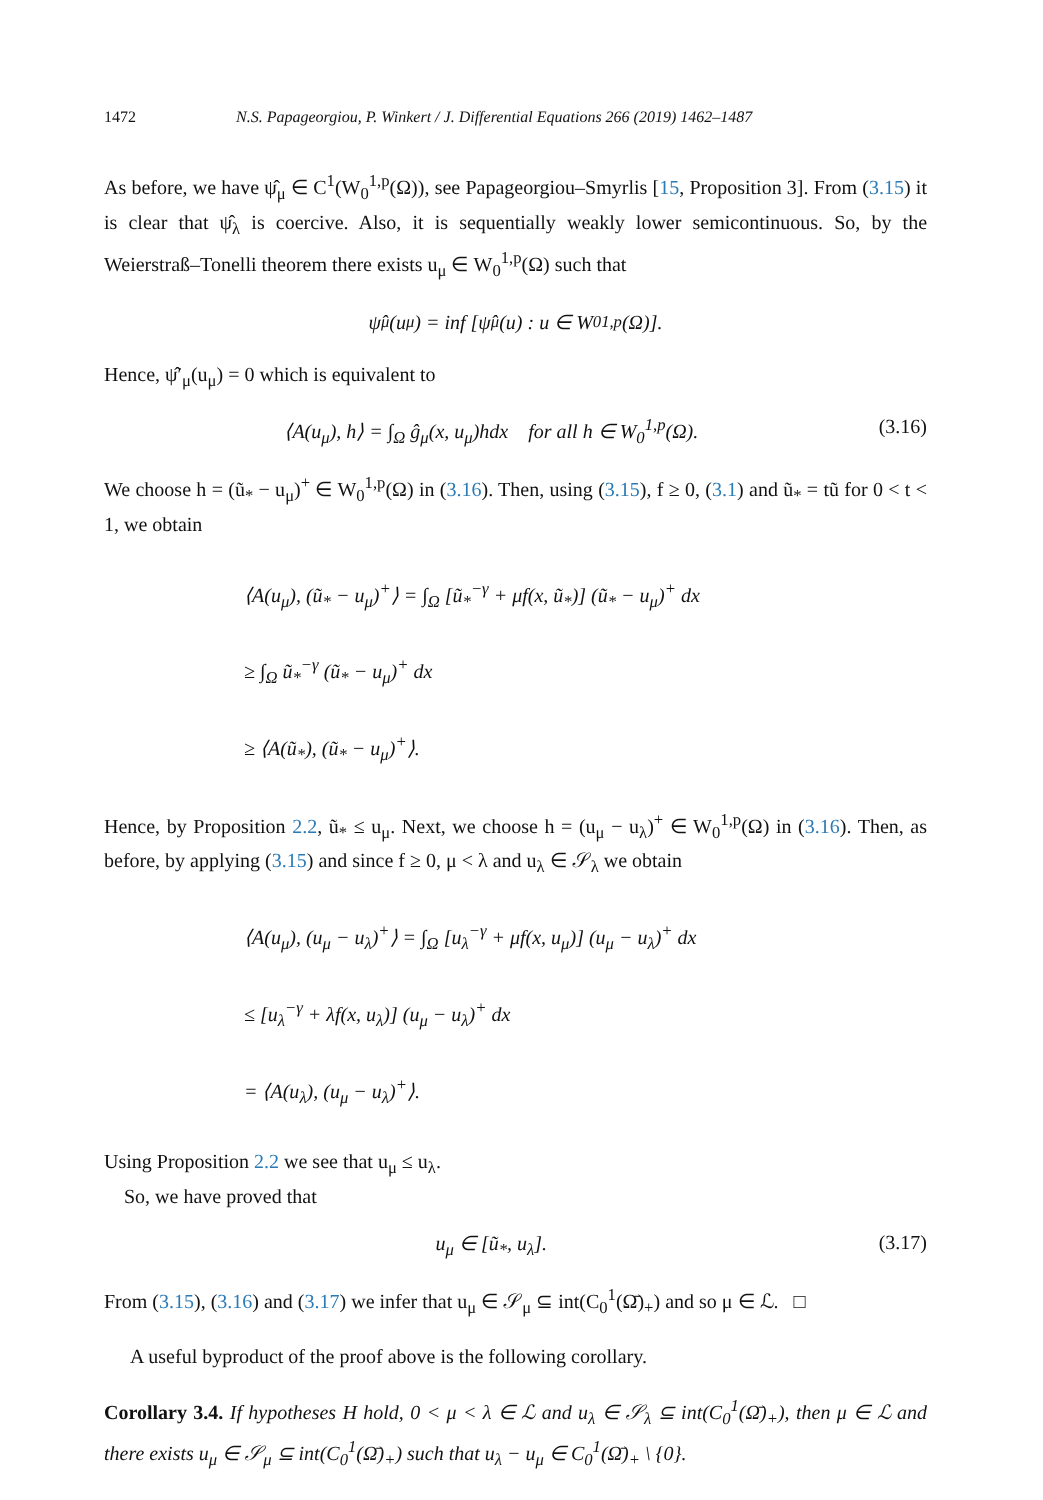1472 N.S. Papageorgiou, P. Winkert / J. Differential Equations 266 (2019) 1462–1487
As before, we have ψ̂<sub>μ</sub> ∈ C<sup>1</sup>(W<sub>0</sub><sup>1,p</sup>(Ω)), see Papageorgiou–Smyrlis [15, Proposition 3]. From (3.15) it is clear that ψ̂<sub>λ</sub> is coercive. Also, it is sequentially weakly lower semicontinuous. So, by the Weierstraß–Tonelli theorem there exists u<sub>μ</sub> ∈ W<sub>0</sub><sup>1,p</sup>(Ω) such that
ψ̂<sub>μ</sub>(u<sub>μ</sub>) = inf [ψ̂<sub>μ</sub>(u) : u ∈ W<sub>0</sub><sup>1,p</sup>(Ω)].
Hence, ψ̂′<sub>μ</sub>(u<sub>μ</sub>) = 0 which is equivalent to
⟨A(u<sub>μ</sub>), h⟩ = ∫<sub>Ω</sub> ĝ<sub>μ</sub>(x, u<sub>μ</sub>)hdx for all h ∈ W<sub>0</sub><sup>1,p</sup>(Ω). (3.16)
We choose h = (ũ<sub>*</sub> − u<sub>μ</sub>)<sup>+</sup> ∈ W<sub>0</sub><sup>1,p</sup>(Ω) in (3.16). Then, using (3.15), f ≥ 0, (3.1) and ũ<sub>*</sub> = tũ for 0 < t < 1, we obtain
⟨A(u<sub>μ</sub>), (ũ<sub>*</sub> − u<sub>μ</sub>)<sup>+</sup>⟩ = ∫<sub>Ω</sub> [ũ<sub>*</sub><sup>−γ</sup> + μf(x, ũ<sub>*</sub>)] (ũ<sub>*</sub> − u<sub>μ</sub>)<sup>+</sup> dx
≥ ∫<sub>Ω</sub> ũ<sub>*</sub><sup>−γ</sup> (ũ<sub>*</sub> − u<sub>μ</sub>)<sup>+</sup> dx
≥ ⟨A(ũ<sub>*</sub>), (ũ<sub>*</sub> − u<sub>μ</sub>)<sup>+</sup>⟩.
Hence, by Proposition 2.2, ũ<sub>*</sub> ≤ u<sub>μ</sub>. Next, we choose h = (u<sub>μ</sub> − u<sub>λ</sub>)<sup>+</sup> ∈ W<sub>0</sub><sup>1,p</sup>(Ω) in (3.16). Then, as before, by applying (3.15) and since f ≥ 0, μ < λ and u<sub>λ</sub> ∈ 𝒮<sub>λ</sub> we obtain
⟨A(u<sub>μ</sub>), (u<sub>μ</sub> − u<sub>λ</sub>)<sup>+</sup>⟩ = ∫<sub>Ω</sub> [u<sub>λ</sub><sup>−γ</sup> + μf(x, u<sub>μ</sub>)] (u<sub>μ</sub> − u<sub>λ</sub>)<sup>+</sup> dx
≤ [u<sub>λ</sub><sup>−γ</sup> + λf(x, u<sub>λ</sub>)] (u<sub>μ</sub> − u<sub>λ</sub>)<sup>+</sup> dx
= ⟨A(u<sub>λ</sub>), (u<sub>μ</sub> − u<sub>λ</sub>)<sup>+</sup>⟩.
Using Proposition 2.2 we see that u<sub>μ</sub> ≤ u<sub>λ</sub>.
So, we have proved that
u<sub>μ</sub> ∈ [ũ<sub>*</sub>, u<sub>λ</sub>]. (3.17)
From (3.15), (3.16) and (3.17) we infer that u<sub>μ</sub> ∈ 𝒮<sub>μ</sub> ⊆ int(C<sub>0</sub><sup>1</sup>(Ω̄)<sub>+</sub>) and so μ ∈ ℒ. □
A useful byproduct of the proof above is the following corollary.
Corollary 3.4. If hypotheses H hold, 0 < μ < λ ∈ ℒ and u<sub>λ</sub> ∈ 𝒮<sub>λ</sub> ⊆ int(C<sub>0</sub><sup>1</sup>(Ω̄)<sub>+</sub>), then μ ∈ ℒ and there exists u<sub>μ</sub> ∈ 𝒮<sub>μ</sub> ⊆ int(C<sub>0</sub><sup>1</sup>(Ω̄)<sub>+</sub>) such that u<sub>λ</sub> − u<sub>μ</sub> ∈ C<sub>0</sub><sup>1</sup>(Ω̄)<sub>+</sub> \ {0}.